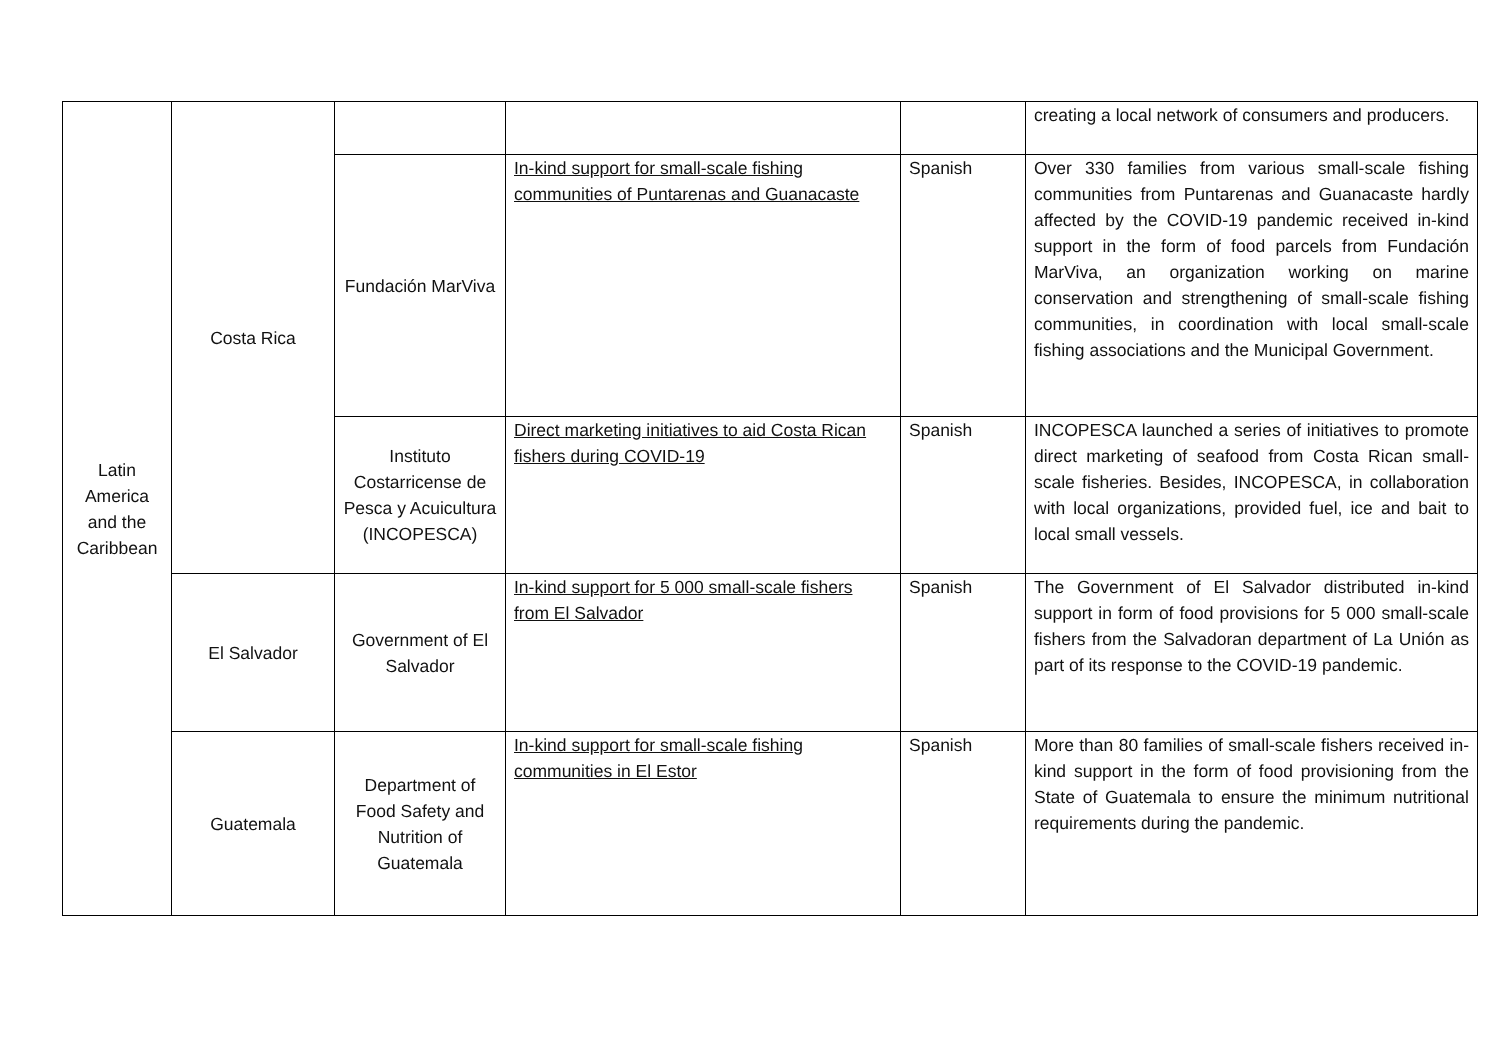| Latin America and the Caribbean | Costa Rica | | | | creating a local network of consumers and producers. |
| | | Fundación MarViva | In-kind support for small-scale fishing communities of Puntarenas and Guanacaste | Spanish | Over 330 families from various small-scale fishing communities from Puntarenas and Guanacaste hardly affected by the COVID-19 pandemic received in-kind support in the form of food parcels from Fundación MarViva, an organization working on marine conservation and strengthening of small-scale fishing communities, in coordination with local small-scale fishing associations and the Municipal Government. |
| | | Instituto Costarricense de Pesca y Acuicultura (INCOPESCA) | Direct marketing initiatives to aid Costa Rican fishers during COVID-19 | Spanish | INCOPESCA launched a series of initiatives to promote direct marketing of seafood from Costa Rican small-scale fisheries. Besides, INCOPESCA, in collaboration with local organizations, provided fuel, ice and bait to local small vessels. |
| | El Salvador | Government of El Salvador | In-kind support for 5 000 small-scale fishers from El Salvador | Spanish | The Government of El Salvador distributed in-kind support in form of food provisions for 5 000 small-scale fishers from the Salvadoran department of La Unión as part of its response to the COVID-19 pandemic. |
| | Guatemala | Department of Food Safety and Nutrition of Guatemala | In-kind support for small-scale fishing communities in El Estor | Spanish | More than 80 families of small-scale fishers received in-kind support in the form of food provisioning from the State of Guatemala to ensure the minimum nutritional requirements during the pandemic. |